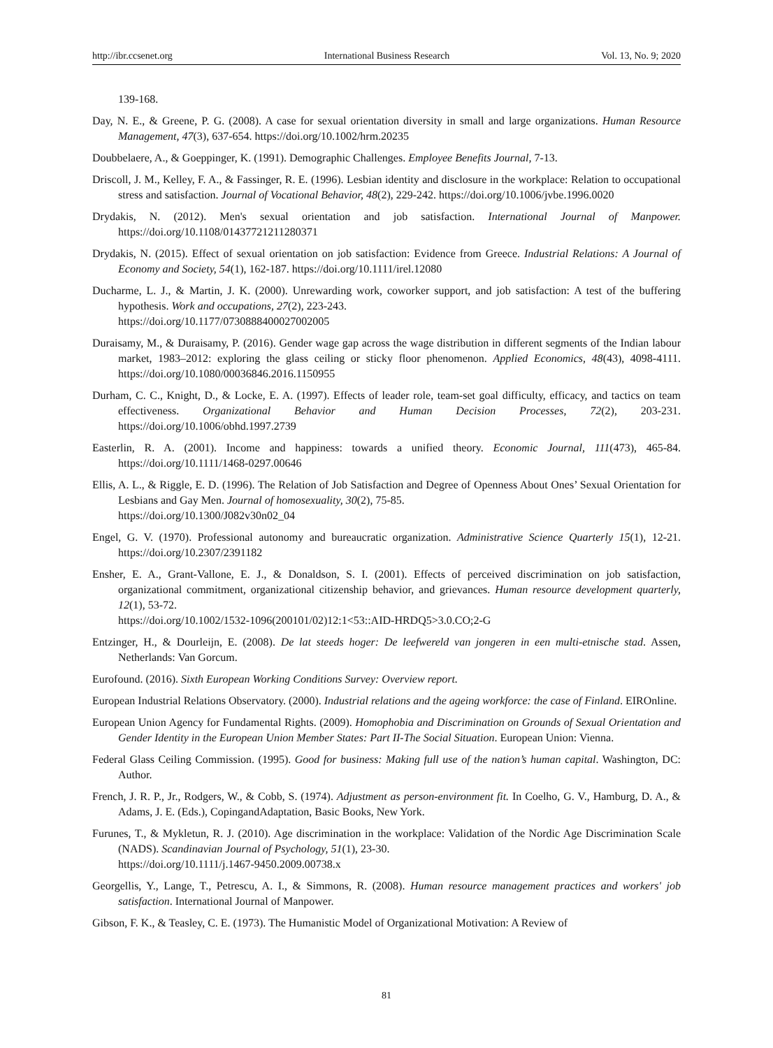http://ibr.ccsenet.org International Business Research Vol. 13, No. 9; 2020
139-168.
Day, N. E., & Greene, P. G. (2008). A case for sexual orientation diversity in small and large organizations. Human Resource Management, 47(3), 637-654. https://doi.org/10.1002/hrm.20235
Doubbelaere, A., & Goeppinger, K. (1991). Demographic Challenges. Employee Benefits Journal, 7-13.
Driscoll, J. M., Kelley, F. A., & Fassinger, R. E. (1996). Lesbian identity and disclosure in the workplace: Relation to occupational stress and satisfaction. Journal of Vocational Behavior, 48(2), 229-242. https://doi.org/10.1006/jvbe.1996.0020
Drydakis, N. (2012). Men's sexual orientation and job satisfaction. International Journal of Manpower. https://doi.org/10.1108/01437721211280371
Drydakis, N. (2015). Effect of sexual orientation on job satisfaction: Evidence from Greece. Industrial Relations: A Journal of Economy and Society, 54(1), 162-187. https://doi.org/10.1111/irel.12080
Ducharme, L. J., & Martin, J. K. (2000). Unrewarding work, coworker support, and job satisfaction: A test of the buffering hypothesis. Work and occupations, 27(2), 223-243.
https://doi.org/10.1177/0730888400027002005
Duraisamy, M., & Duraisamy, P. (2016). Gender wage gap across the wage distribution in different segments of the Indian labour market, 1983–2012: exploring the glass ceiling or sticky floor phenomenon. Applied Economics, 48(43), 4098-4111. https://doi.org/10.1080/00036846.2016.1150955
Durham, C. C., Knight, D., & Locke, E. A. (1997). Effects of leader role, team-set goal difficulty, efficacy, and tactics on team effectiveness. Organizational Behavior and Human Decision Processes, 72(2), 203-231. https://doi.org/10.1006/obhd.1997.2739
Easterlin, R. A. (2001). Income and happiness: towards a unified theory. Economic Journal, 111(473), 465-84. https://doi.org/10.1111/1468-0297.00646
Ellis, A. L., & Riggle, E. D. (1996). The Relation of Job Satisfaction and Degree of Openness About Ones’ Sexual Orientation for Lesbians and Gay Men. Journal of homosexuality, 30(2), 75-85.
https://doi.org/10.1300/J082v30n02_04
Engel, G. V. (1970). Professional autonomy and bureaucratic organization. Administrative Science Quarterly 15(1), 12-21. https://doi.org/10.2307/2391182
Ensher, E. A., Grant-Vallone, E. J., & Donaldson, S. I. (2001). Effects of perceived discrimination on job satisfaction, organizational commitment, organizational citizenship behavior, and grievances. Human resource development quarterly, 12(1), 53-72.
https://doi.org/10.1002/1532-1096(200101/02)12:1<53::AID-HRDQ5>3.0.CO;2-G
Entzinger, H., & Dourleijn, E. (2008). De lat steeds hoger: De leefwereld van jongeren in een multi-etnische stad. Assen, Netherlands: Van Gorcum.
Eurofound. (2016). Sixth European Working Conditions Survey: Overview report.
European Industrial Relations Observatory. (2000). Industrial relations and the ageing workforce: the case of Finland. EIROnline.
European Union Agency for Fundamental Rights. (2009). Homophobia and Discrimination on Grounds of Sexual Orientation and Gender Identity in the European Union Member States: Part II-The Social Situation. European Union: Vienna.
Federal Glass Ceiling Commission. (1995). Good for business: Making full use of the nation’s human capital. Washington, DC: Author.
French, J. R. P., Jr., Rodgers, W., & Cobb, S. (1974). Adjustment as person-environment fit. In Coelho, G. V., Hamburg, D. A., & Adams, J. E. (Eds.), CopingandAdaptation, Basic Books, New York.
Furunes, T., & Mykletun, R. J. (2010). Age discrimination in the workplace: Validation of the Nordic Age Discrimination Scale (NADS). Scandinavian Journal of Psychology, 51(1), 23-30.
https://doi.org/10.1111/j.1467-9450.2009.00738.x
Georgellis, Y., Lange, T., Petrescu, A. I., & Simmons, R. (2008). Human resource management practices and workers' job satisfaction. International Journal of Manpower.
Gibson, F. K., & Teasley, C. E. (1973). The Humanistic Model of Organizational Motivation: A Review of
81